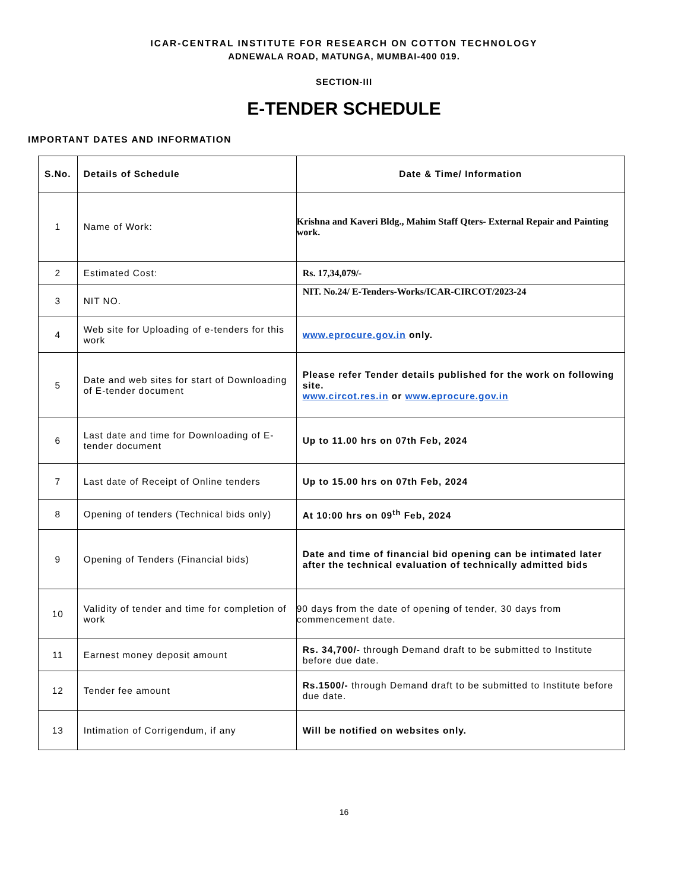ICAR-CENTRAL INSTITUTE FOR RESEARCH ON COTTON TECHNOLOGY
ADNEWALA ROAD, MATUNGA, MUMBAI-400 019.
SECTION-III
E-TENDER SCHEDULE
IMPORTANT DATES AND INFORMATION
| S.No. | Details of Schedule | Date & Time/ Information |
| --- | --- | --- |
| 1 | Name of Work: | Krishna and Kaveri Bldg., Mahim Staff Qters- External Repair and Painting work. |
| 2 | Estimated Cost: | Rs. 17,34,079/- |
| 3 | NIT NO. | NIT. No.24/ E-Tenders-Works/ICAR-CIRCOT/2023-24 |
| 4 | Web site for Uploading of e-tenders for this work | www.eprocure.gov.in only. |
| 5 | Date and web sites for start of Downloading of E-tender document | Please refer Tender details published for the work on following site. www.circot.res.in or www.eprocure.gov.in |
| 6 | Last date and time for Downloading of E-tender document | Up to 11.00 hrs on 07th Feb, 2024 |
| 7 | Last date of Receipt of Online tenders | Up to 15.00 hrs on 07th Feb, 2024 |
| 8 | Opening of tenders (Technical bids only) | At 10:00 hrs on 09<sup>th</sup> Feb, 2024 |
| 9 | Opening of Tenders (Financial bids) | Date and time of financial bid opening can be intimated later after the technical evaluation of technically admitted bids |
| 10 | Validity of tender and time for completion of work | 90 days from the date of opening of tender, 30 days from commencement date. |
| 11 | Earnest money deposit amount | Rs. 34,700/- through Demand draft to be submitted to Institute before due date. |
| 12 | Tender fee amount | Rs.1500/- through Demand draft to be submitted to Institute before due date. |
| 13 | Intimation of Corrigendum, if any | Will be notified on websites only. |
16